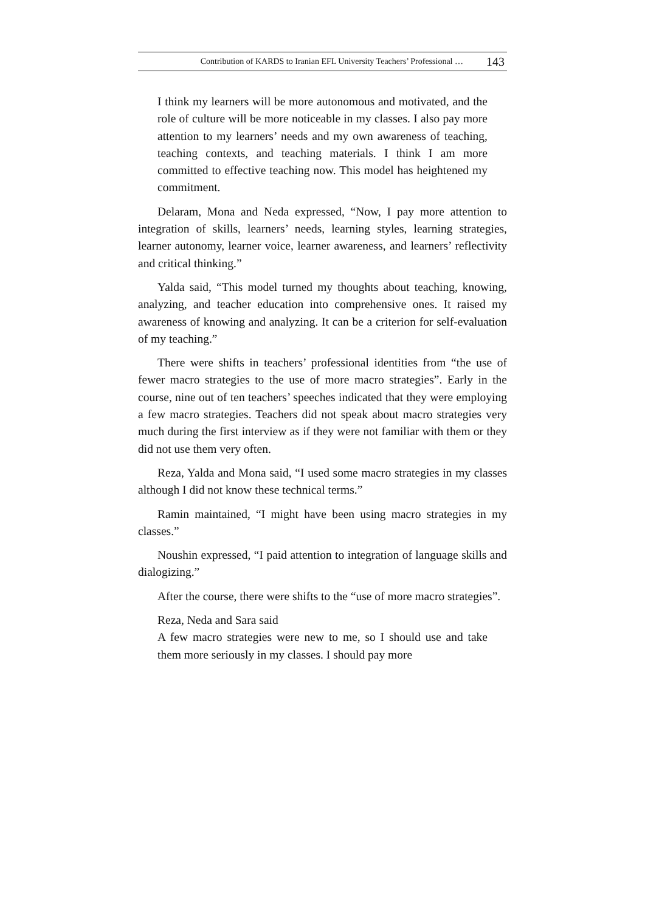Contribution of KARDS to Iranian EFL University Teachers’ Professional … 143
I think my learners will be more autonomous and motivated, and the role of culture will be more noticeable in my classes. I also pay more attention to my learners’ needs and my own awareness of teaching, teaching contexts, and teaching materials. I think I am more committed to effective teaching now. This model has heightened my commitment.
Delaram, Mona and Neda expressed, “Now, I pay more attention to integration of skills, learners’ needs, learning styles, learning strategies, learner autonomy, learner voice, learner awareness, and learners’ reflectivity and critical thinking.”
Yalda said, “This model turned my thoughts about teaching, knowing, analyzing, and teacher education into comprehensive ones. It raised my awareness of knowing and analyzing. It can be a criterion for self-evaluation of my teaching.”
There were shifts in teachers’ professional identities from “the use of fewer macro strategies to the use of more macro strategies”. Early in the course, nine out of ten teachers’ speeches indicated that they were employing a few macro strategies. Teachers did not speak about macro strategies very much during the first interview as if they were not familiar with them or they did not use them very often.
Reza, Yalda and Mona said, “I used some macro strategies in my classes although I did not know these technical terms.”
Ramin maintained, “I might have been using macro strategies in my classes.”
Noushin expressed, “I paid attention to integration of language skills and dialogizing.”
After the course, there were shifts to the “use of more macro strategies”.
Reza, Neda and Sara said
A few macro strategies were new to me, so I should use and take them more seriously in my classes. I should pay more